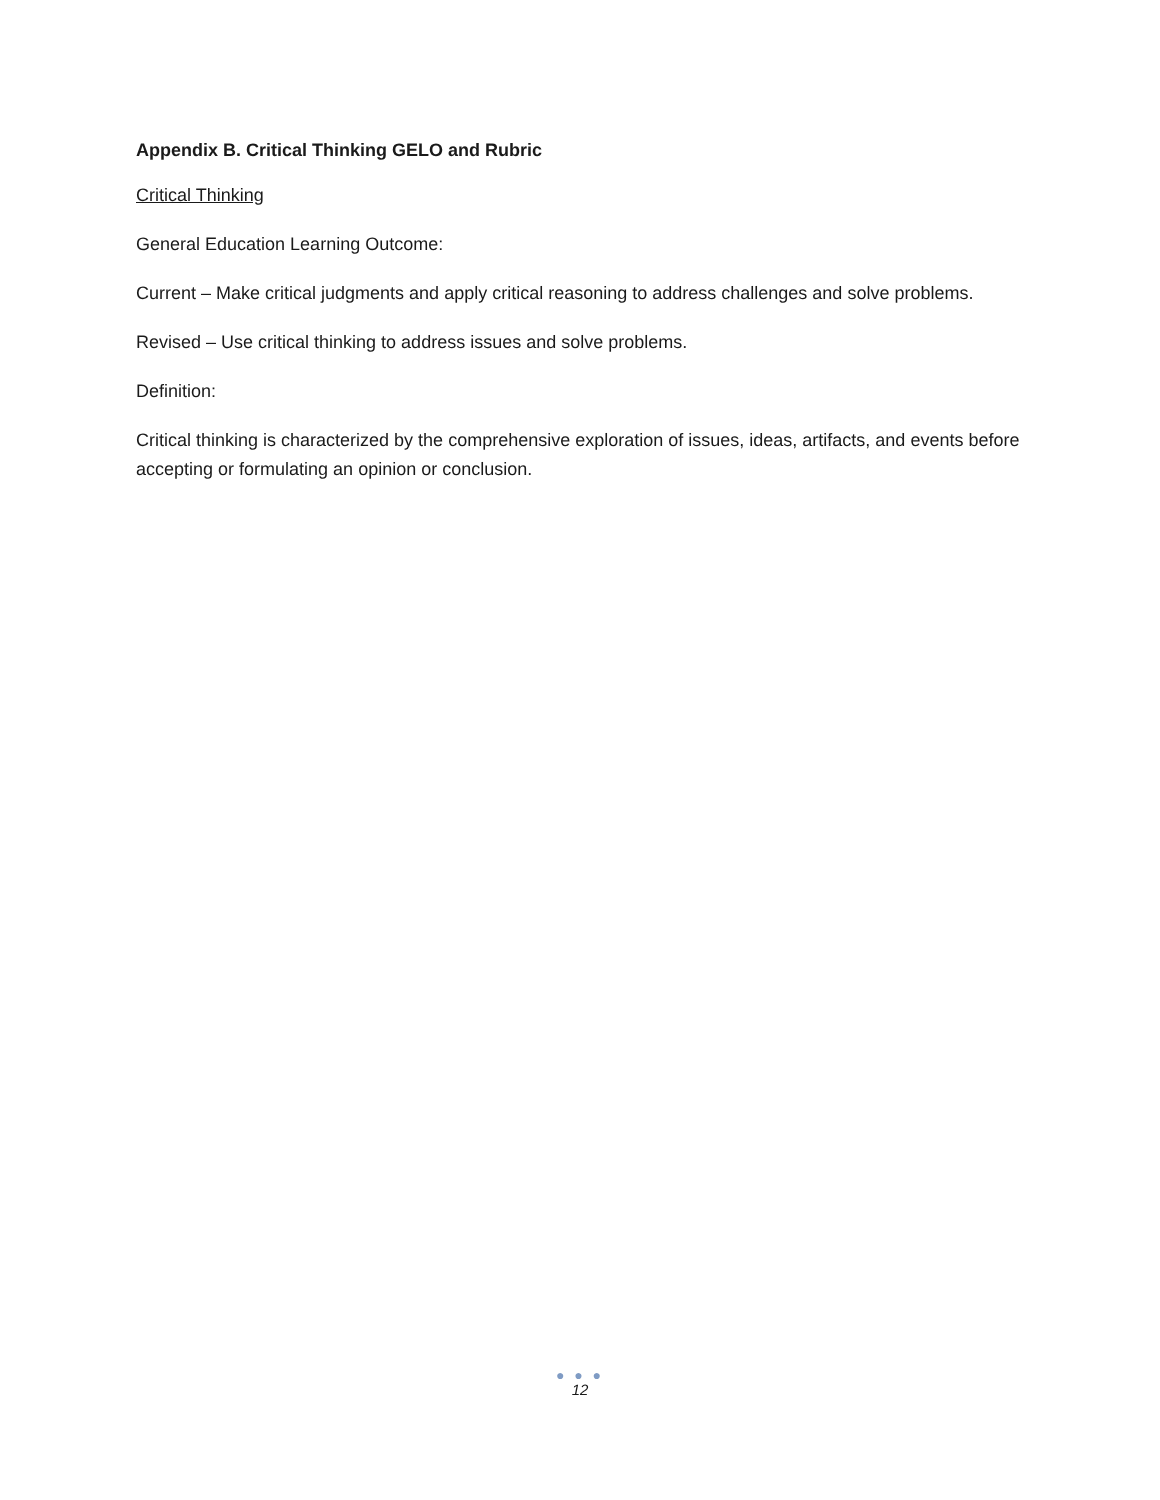Appendix B. Critical Thinking GELO and Rubric
Critical Thinking
General Education Learning Outcome:
Current – Make critical judgments and apply critical reasoning to address challenges and solve problems.
Revised – Use critical thinking to address issues and solve problems.
Definition:
Critical thinking is characterized by the comprehensive exploration of issues, ideas, artifacts, and events before accepting or formulating an opinion or conclusion.
● ● ●
12